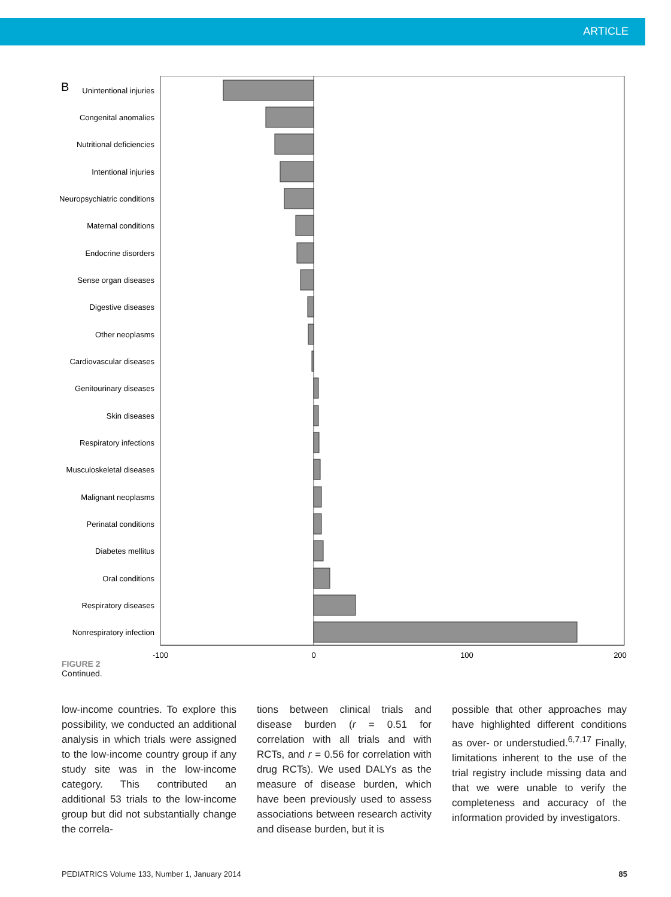ARTICLE
B
Unintentional injuries
Congenital anomalies
Nutritional deficiencies
Intentional injuries
Neuropsychiatric conditions
Maternal conditions
Endocrine disorders
Sense organ diseases
Digestive diseases
Other neoplasms
Cardiovascular diseases
Genitourinary diseases
Skin diseases
Respiratory infections
Musculoskeletal diseases
Malignant neoplasms
Perinatal conditions
Diabetes mellitus
Oral conditions
Respiratory diseases
Nonrespiratory infection
-100
0
100
200
FIGURE 2
Continued.
low-income countries. To explore this possibility, we conducted an additional analysis in which trials were assigned to the low-income country group if any study site was in the low-income category. This contributed an additional 53 trials to the low-income group but did not substantially change the correla-
tions between clinical trials and disease burden (r = 0.51 for correlation with all trials and with RCTs, and r = 0.56 for correlation with drug RCTs). We used DALYs as the measure of disease burden, which have been previously used to assess associations between research activity and disease burden, but it is
possible that other approaches may have highlighted different conditions as over- or understudied.<sup>6,7,17</sup> Finally, limitations inherent to the use of the trial registry include missing data and that we were unable to verify the completeness and accuracy of the information provided by investigators.
PEDIATRICS Volume 133, Number 1, January 2014 85